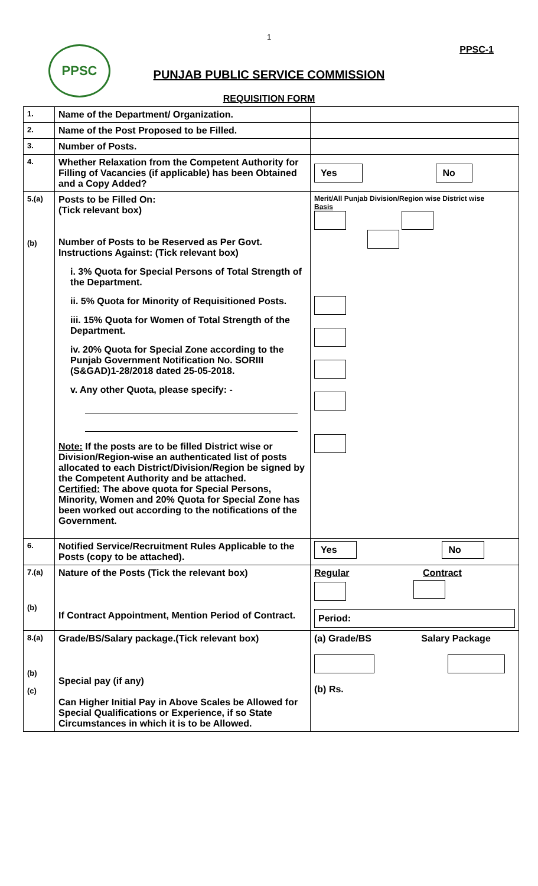1
PPSC PPSC-1
PUNJAB PUBLIC SERVICE COMMISSION
REQUISITION FORM
| 1. | Name of the Department/ Organization. | |
| 2. | Name of the Post Proposed to be Filled. | |
| 3. | Number of Posts. | |
| 4. | Whether Relaxation from the Competent Authority for Filling of Vacancies (if applicable) has been Obtained and a Copy Added? | Yes No |
| 5.(a) (b) | Posts to be Filled On: (Tick relevant box) Number of Posts to be Reserved as Per Govt. Instructions Against: (Tick relevant box) i. 3% Quota for Special Persons of Total Strength of the Department. ii. 5% Quota for Minority of Requisitioned Posts. iii. 15% Quota for Women of Total Strength of the Department. iv. 20% Quota for Special Zone according to the Punjab Government Notification No. SORIII (S&GAD)1-28/2018 dated 25-05-2018. v. Any other Quota, please specify: - Note: If the posts are to be filled District wise or Division/Region-wise an authenticated list of posts allocated to each District/Division/Region be signed by the Competent Authority and be attached. Certified: The above quota for Special Persons, Minority, Women and 20% Quota for Special Zone has been worked out according to the notifications of the Government. | Merit/All Punjab Division/Region wise District wise Basis |
| 6. | Notified Service/Recruitment Rules Applicable to the Posts (copy to be attached). | Yes No |
| 7.(a) (b) | Nature of the Posts (Tick the relevant box) If Contract Appointment, Mention Period of Contract. | Regular Contract Period: |
| 8.(a) (b) (c) | Grade/BS/Salary package.(Tick relevant box) Special pay (if any) Can Higher Initial Pay in Above Scales be Allowed for Special Qualifications or Experience, if so State Circumstances in which it is to be Allowed. | (a) Grade/BS Salary Package (b) Rs. |